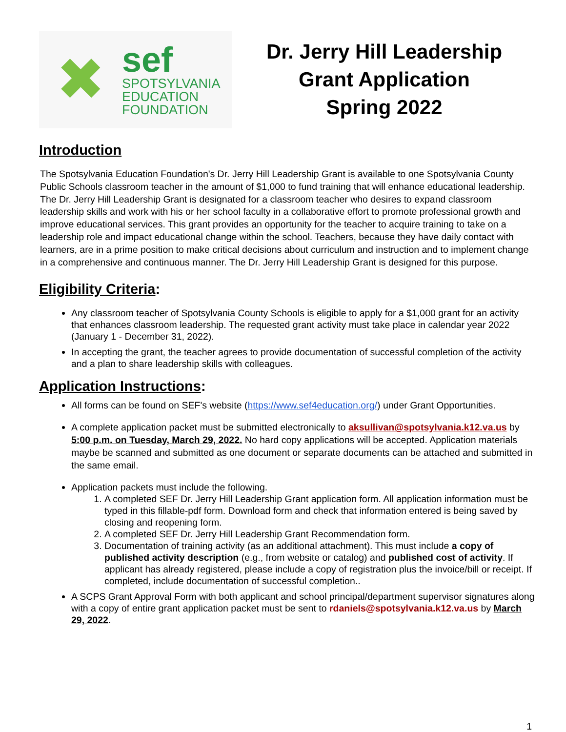✖
sef
SPOTSYLVANIA
EDUCATION
FOUNDATION
Dr. Jerry Hill Leadership
Grant Application
Spring 2022
Introduction
The Spotsylvania Education Foundation's Dr. Jerry Hill Leadership Grant is available to one Spotsylvania County Public Schools classroom teacher in the amount of $1,000 to fund training that will enhance educational leadership. The Dr. Jerry Hill Leadership Grant is designated for a classroom teacher who desires to expand classroom leadership skills and work with his or her school faculty in a collaborative effort to promote professional growth and improve educational services. This grant provides an opportunity for the teacher to acquire training to take on a leadership role and impact educational change within the school. Teachers, because they have daily contact with learners, are in a prime position to make critical decisions about curriculum and instruction and to implement change in a comprehensive and continuous manner. The Dr. Jerry Hill Leadership Grant is designed for this purpose.
Eligibility Criteria:
Any classroom teacher of Spotsylvania County Schools is eligible to apply for a $1,000 grant for an activity that enhances classroom leadership. The requested grant activity must take place in calendar year 2022 (January 1 - December 31, 2022).
In accepting the grant, the teacher agrees to provide documentation of successful completion of the activity and a plan to share leadership skills with colleagues.
Application Instructions:
All forms can be found on SEF's website (https://www.sef4education.org/) under Grant Opportunities.
A complete application packet must be submitted electronically to aksullivan@spotsylvania.k12.va.us by 5:00 p.m. on Tuesday, March 29, 2022. No hard copy applications will be accepted. Application materials maybe be scanned and submitted as one document or separate documents can be attached and submitted in the same email.
Application packets must include the following.
1. A completed SEF Dr. Jerry Hill Leadership Grant application form. All application information must be typed in this fillable-pdf form. Download form and check that information entered is being saved by closing and reopening form.
2. A completed SEF Dr. Jerry Hill Leadership Grant Recommendation form.
3. Documentation of training activity (as an additional attachment). This must include a copy of published activity description (e.g., from website or catalog) and published cost of activity. If applicant has already registered, please include a copy of registration plus the invoice/bill or receipt. If completed, include documentation of successful completion..
A SCPS Grant Approval Form with both applicant and school principal/department supervisor signatures along with a copy of entire grant application packet must be sent to rdaniels@spotsylvania.k12.va.us by March 29, 2022.
1